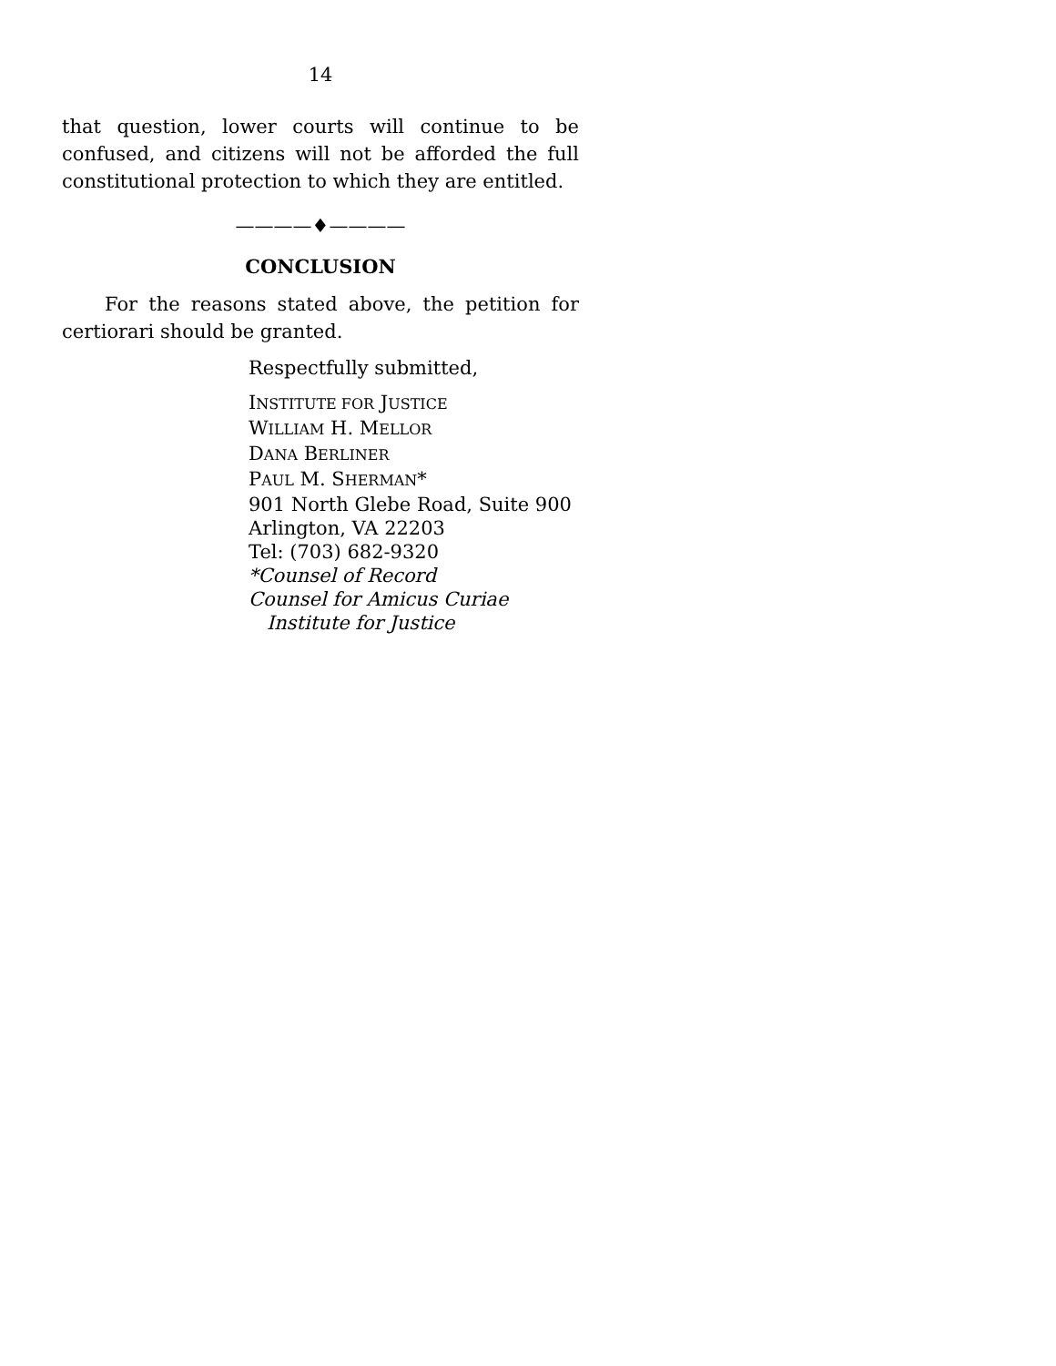14
that question, lower courts will continue to be confused, and citizens will not be afforded the full constitutional protection to which they are entitled.
————♦————
CONCLUSION
For the reasons stated above, the petition for certiorari should be granted.
Respectfully submitted,
INSTITUTE FOR JUSTICE
WILLIAM H. MELLOR
DANA BERLINER
PAUL M. SHERMAN*
901 North Glebe Road, Suite 900
Arlington, VA 22203
Tel: (703) 682-9320
*Counsel of Record
Counsel for Amicus Curiae
Institute for Justice